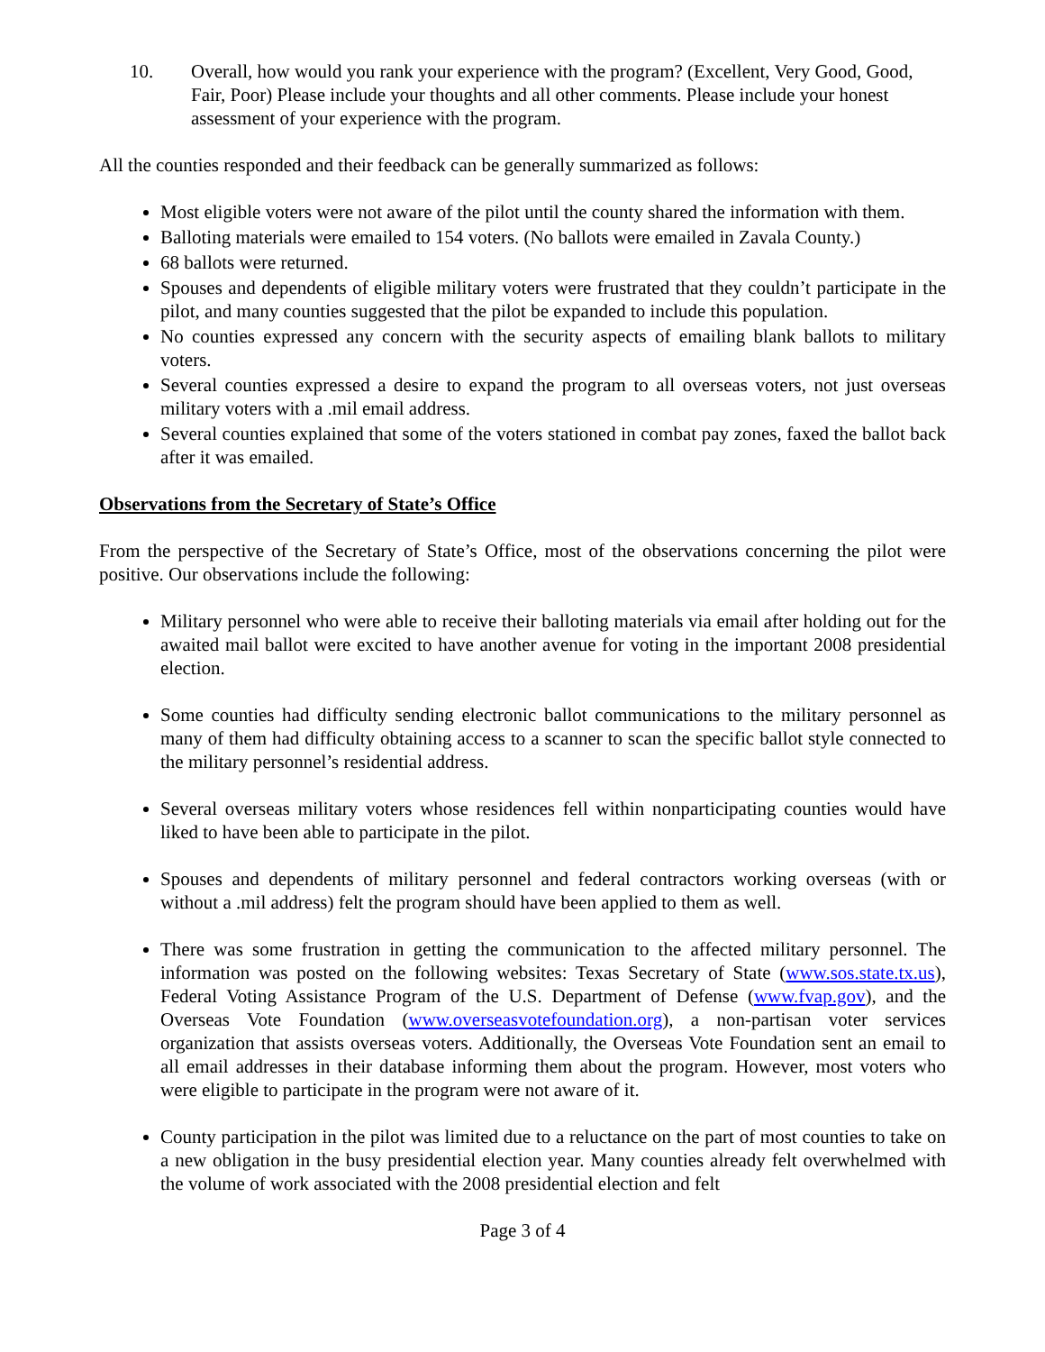10. Overall, how would you rank your experience with the program? (Excellent, Very Good, Good, Fair, Poor) Please include your thoughts and all other comments. Please include your honest assessment of your experience with the program.
All the counties responded and their feedback can be generally summarized as follows:
Most eligible voters were not aware of the pilot until the county shared the information with them.
Balloting materials were emailed to 154 voters. (No ballots were emailed in Zavala County.)
68 ballots were returned.
Spouses and dependents of eligible military voters were frustrated that they couldn’t participate in the pilot, and many counties suggested that the pilot be expanded to include this population.
No counties expressed any concern with the security aspects of emailing blank ballots to military voters.
Several counties expressed a desire to expand the program to all overseas voters, not just overseas military voters with a .mil email address.
Several counties explained that some of the voters stationed in combat pay zones, faxed the ballot back after it was emailed.
Observations from the Secretary of State’s Office
From the perspective of the Secretary of State’s Office, most of the observations concerning the pilot were positive. Our observations include the following:
Military personnel who were able to receive their balloting materials via email after holding out for the awaited mail ballot were excited to have another avenue for voting in the important 2008 presidential election.
Some counties had difficulty sending electronic ballot communications to the military personnel as many of them had difficulty obtaining access to a scanner to scan the specific ballot style connected to the military personnel’s residential address.
Several overseas military voters whose residences fell within nonparticipating counties would have liked to have been able to participate in the pilot.
Spouses and dependents of military personnel and federal contractors working overseas (with or without a .mil address) felt the program should have been applied to them as well.
There was some frustration in getting the communication to the affected military personnel. The information was posted on the following websites: Texas Secretary of State (www.sos.state.tx.us), Federal Voting Assistance Program of the U.S. Department of Defense (www.fvap.gov), and the Overseas Vote Foundation (www.overseasvotefoundation.org), a non-partisan voter services organization that assists overseas voters. Additionally, the Overseas Vote Foundation sent an email to all email addresses in their database informing them about the program. However, most voters who were eligible to participate in the program were not aware of it.
County participation in the pilot was limited due to a reluctance on the part of most counties to take on a new obligation in the busy presidential election year. Many counties already felt overwhelmed with the volume of work associated with the 2008 presidential election and felt
Page 3 of 4